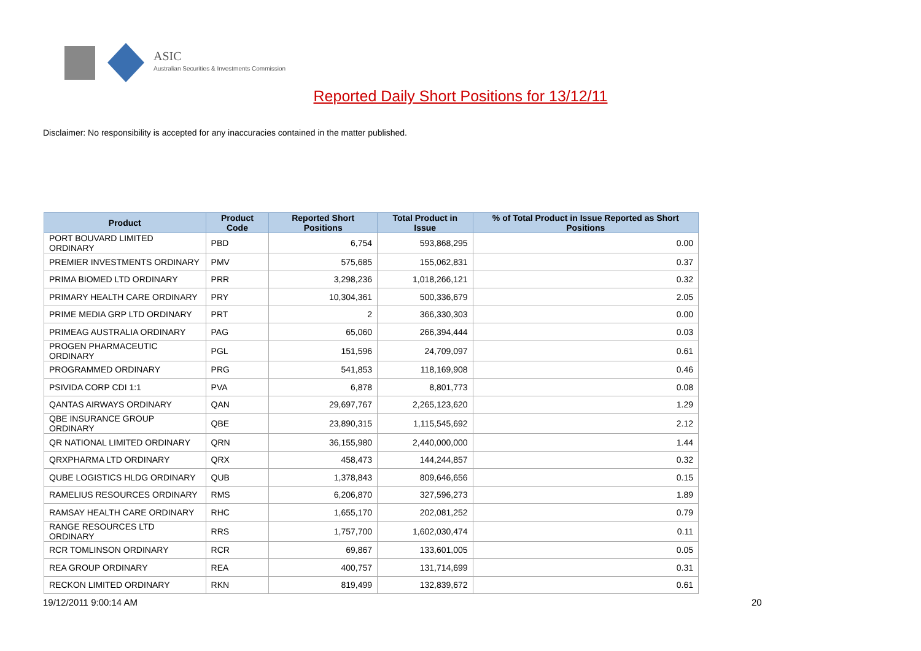ASIC
Australian Securities & Investments Commission
Reported Daily Short Positions for 13/12/11
Disclaimer: No responsibility is accepted for any inaccuracies contained in the matter published.
| Product | Product Code | Reported Short Positions | Total Product in Issue | % of Total Product in Issue Reported as Short Positions |
| --- | --- | --- | --- | --- |
| PORT BOUVARD LIMITED ORDINARY | PBD | 6,754 | 593,868,295 | 0.00 |
| PREMIER INVESTMENTS ORDINARY | PMV | 575,685 | 155,062,831 | 0.37 |
| PRIMA BIOMED LTD ORDINARY | PRR | 3,298,236 | 1,018,266,121 | 0.32 |
| PRIMARY HEALTH CARE ORDINARY | PRY | 10,304,361 | 500,336,679 | 2.05 |
| PRIME MEDIA GRP LTD ORDINARY | PRT | 2 | 366,330,303 | 0.00 |
| PRIMEAG AUSTRALIA ORDINARY | PAG | 65,060 | 266,394,444 | 0.03 |
| PROGEN PHARMACEUTIC ORDINARY | PGL | 151,596 | 24,709,097 | 0.61 |
| PROGRAMMED ORDINARY | PRG | 541,853 | 118,169,908 | 0.46 |
| PSIVIDA CORP CDI 1:1 | PVA | 6,878 | 8,801,773 | 0.08 |
| QANTAS AIRWAYS ORDINARY | QAN | 29,697,767 | 2,265,123,620 | 1.29 |
| QBE INSURANCE GROUP ORDINARY | QBE | 23,890,315 | 1,115,545,692 | 2.12 |
| QR NATIONAL LIMITED ORDINARY | QRN | 36,155,980 | 2,440,000,000 | 1.44 |
| QRXPHARMA LTD ORDINARY | QRX | 458,473 | 144,244,857 | 0.32 |
| QUBE LOGISTICS HLDG ORDINARY | QUB | 1,378,843 | 809,646,656 | 0.15 |
| RAMELIUS RESOURCES ORDINARY | RMS | 6,206,870 | 327,596,273 | 1.89 |
| RAMSAY HEALTH CARE ORDINARY | RHC | 1,655,170 | 202,081,252 | 0.79 |
| RANGE RESOURCES LTD ORDINARY | RRS | 1,757,700 | 1,602,030,474 | 0.11 |
| RCR TOMLINSON ORDINARY | RCR | 69,867 | 133,601,005 | 0.05 |
| REA GROUP ORDINARY | REA | 400,757 | 131,714,699 | 0.31 |
| RECKON LIMITED ORDINARY | RKN | 819,499 | 132,839,672 | 0.61 |
19/12/2011 9:00:14 AM 20